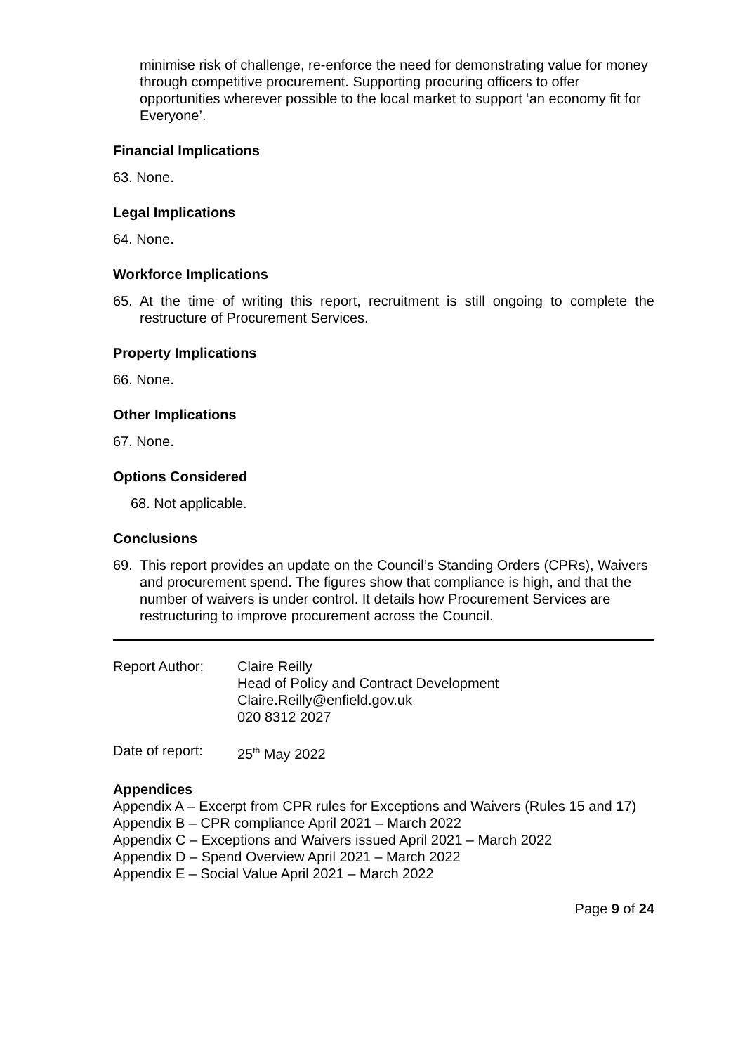minimise risk of challenge, re-enforce the need for demonstrating value for money through competitive procurement. Supporting procuring officers to offer opportunities wherever possible to the local market to support ‘an economy fit for Everyone’.
Financial Implications
63. None.
Legal Implications
64. None.
Workforce Implications
65. At the time of writing this report, recruitment is still ongoing to complete the restructure of Procurement Services.
Property Implications
66. None.
Other Implications
67. None.
Options Considered
68. Not applicable.
Conclusions
69. This report provides an update on the Council’s Standing Orders (CPRs), Waivers and procurement spend. The figures show that compliance is high, and that the number of waivers is under control. It details how Procurement Services are restructuring to improve procurement across the Council.
Report Author: Claire Reilly
Head of Policy and Contract Development
Claire.Reilly@enfield.gov.uk
020 8312 2027
Date of report: 25<sup>th</sup> May 2022
Appendices
Appendix A – Excerpt from CPR rules for Exceptions and Waivers (Rules 15 and 17)
Appendix B – CPR compliance April 2021 – March 2022
Appendix C – Exceptions and Waivers issued April 2021 – March 2022
Appendix D – Spend Overview April 2021 – March 2022
Appendix E – Social Value April 2021 – March 2022
Page 9 of 24